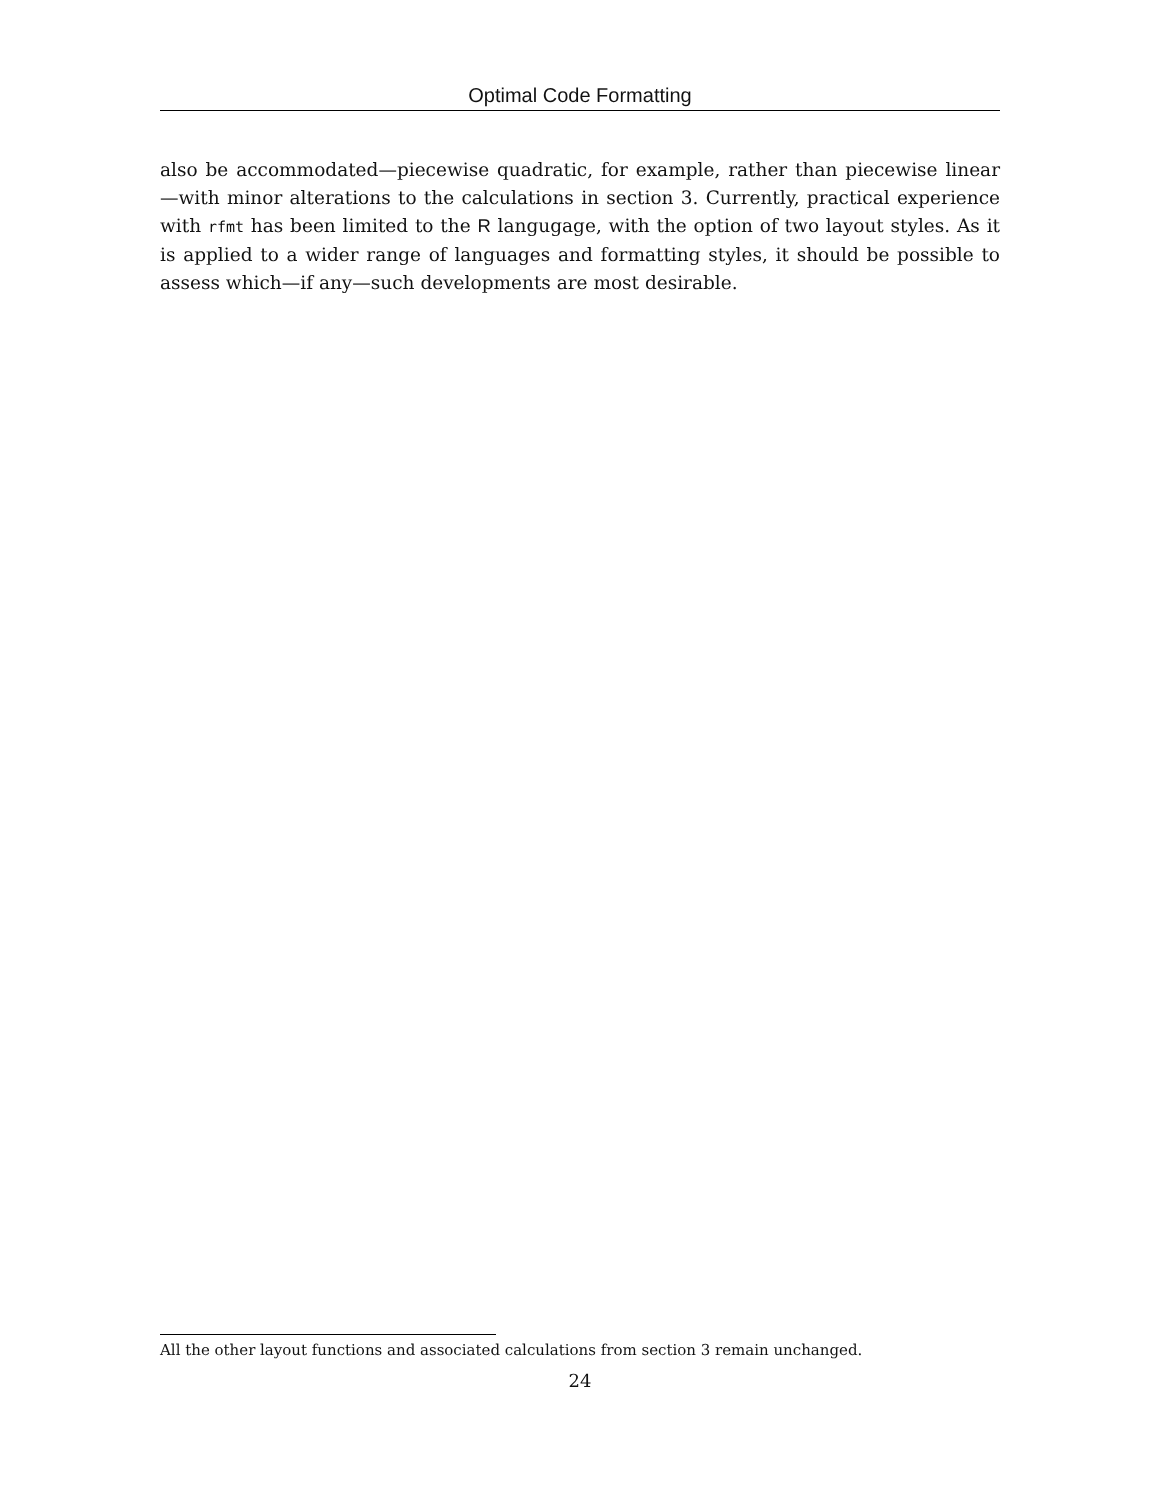Optimal Code Formatting
also be accommodated—piecewise quadratic, for example, rather than piecewise linear—with minor alterations to the calculations in section 3. Currently, practical experience with rfmt has been limited to the R langugage, with the option of two layout styles. As it is applied to a wider range of languages and formatting styles, it should be possible to assess which—if any—such developments are most desirable.
All the other layout functions and associated calculations from section 3 remain unchanged.
24